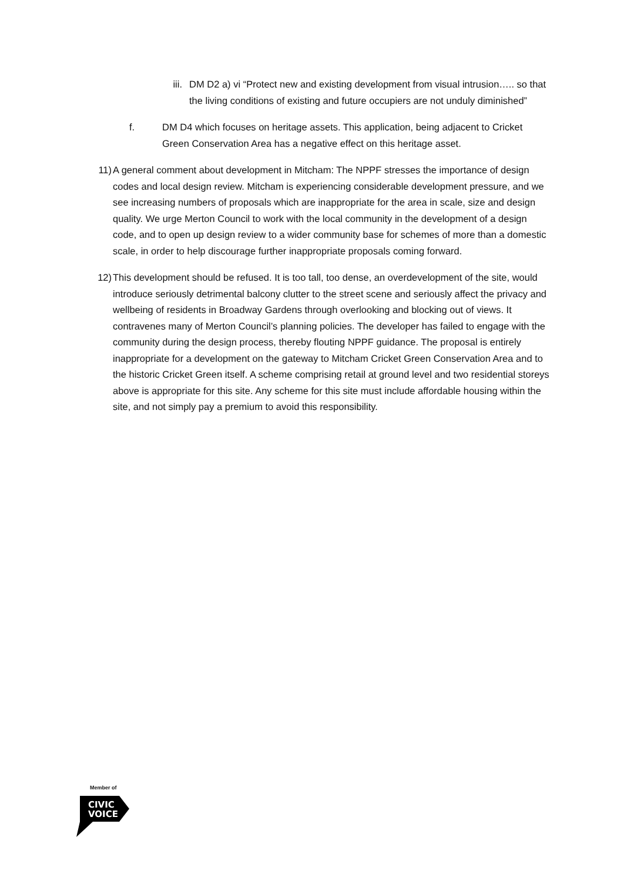iii.
DM D2 a) vi “Protect new and existing development from visual intrusion….. so that the living conditions of existing and future occupiers are not unduly diminished”
f. DM D4 which focuses on heritage assets. This application, being adjacent to Cricket Green Conservation Area has a negative effect on this heritage asset.
11) A general comment about development in Mitcham: The NPPF stresses the importance of design codes and local design review. Mitcham is experiencing considerable development pressure, and we see increasing numbers of proposals which are inappropriate for the area in scale, size and design quality. We urge Merton Council to work with the local community in the development of a design code, and to open up design review to a wider community base for schemes of more than a domestic scale, in order to help discourage further inappropriate proposals coming forward.
12) This development should be refused. It is too tall, too dense, an overdevelopment of the site, would introduce seriously detrimental balcony clutter to the street scene and seriously affect the privacy and wellbeing of residents in Broadway Gardens through overlooking and blocking out of views. It contravenes many of Merton Council’s planning policies. The developer has failed to engage with the community during the design process, thereby flouting NPPF guidance. The proposal is entirely inappropriate for a development on the gateway to Mitcham Cricket Green Conservation Area and to the historic Cricket Green itself. A scheme comprising retail at ground level and two residential storeys above is appropriate for this site. Any scheme for this site must include affordable housing within the site, and not simply pay a premium to avoid this responsibility.
Member of
CIVIC
VOICE